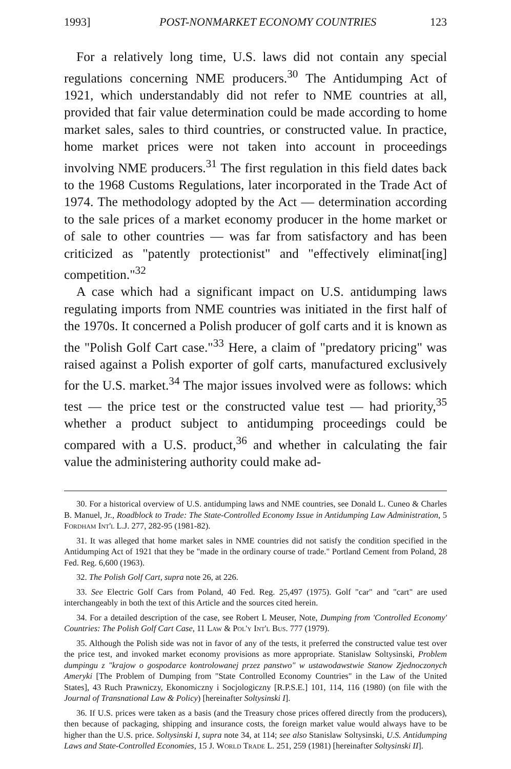1993] POST-NONMARKET ECONOMY COUNTRIES 123
For a relatively long time, U.S. laws did not contain any special regulations concerning NME producers.<sup>30</sup> The Antidumping Act of 1921, which understandably did not refer to NME countries at all, provided that fair value determination could be made according to home market sales, sales to third countries, or constructed value. In practice, home market prices were not taken into account in proceedings involving NME producers.<sup>31</sup> The first regulation in this field dates back to the 1968 Customs Regulations, later incorporated in the Trade Act of 1974. The methodology adopted by the Act — determination according to the sale prices of a market economy producer in the home market or of sale to other countries — was far from satisfactory and has been criticized as "patently protectionist" and "effectively eliminat[ing] competition."<sup>32</sup>
A case which had a significant impact on U.S. antidumping laws regulating imports from NME countries was initiated in the first half of the 1970s. It concerned a Polish producer of golf carts and it is known as the "Polish Golf Cart case."<sup>33</sup> Here, a claim of "predatory pricing" was raised against a Polish exporter of golf carts, manufactured exclusively for the U.S. market.<sup>34</sup> The major issues involved were as follows: which test — the price test or the constructed value test — had priority,<sup>35</sup> whether a product subject to antidumping proceedings could be compared with a U.S. product,<sup>36</sup> and whether in calculating the fair value the administering authority could make ad-
30. For a historical overview of U.S. antidumping laws and NME countries, see Donald L. Cuneo & Charles B. Manuel, Jr., Roadblock to Trade: The State-Controlled Economy Issue in Antidumping Law Administration, 5 Fordham Int'l L.J. 277, 282-95 (1981-82).
31. It was alleged that home market sales in NME countries did not satisfy the condition specified in the Antidumping Act of 1921 that they be "made in the ordinary course of trade." Portland Cement from Poland, 28 Fed. Reg. 6,600 (1963).
32. The Polish Golf Cart, supra note 26, at 226.
33. See Electric Golf Cars from Poland, 40 Fed. Reg. 25,497 (1975). Golf "car" and "cart" are used interchangeably in both the text of this Article and the sources cited herein.
34. For a detailed description of the case, see Robert L Meuser, Note, Dumping from 'Controlled Economy' Countries: The Polish Golf Cart Case, 11 Law & Pol'y Int'l Bus. 777 (1979).
35. Although the Polish side was not in favor of any of the tests, it preferred the constructed value test over the price test, and invoked market economy provisions as more appropriate. Stanislaw Soltysinski, Problem dumpingu z "krajow o gospodarce kontrolowanej przez panstwo" w ustawodawstwie Stanow Zjednoczonych Ameryki [The Problem of Dumping from "State Controlled Economy Countries" in the Law of the United States], 43 Ruch Prawniczy, Ekonomiczny i Socjologiczny [R.P.S.E.] 101, 114, 116 (1980) (on file with the Journal of Transnational Law & Policy) [hereinafter Soltysinski I].
36. If U.S. prices were taken as a basis (and the Treasury chose prices offered directly from the producers), then because of packaging, shipping and insurance costs, the foreign market value would always have to be higher than the U.S. price. Soltysinski I, supra note 34, at 114; see also Stanislaw Soltysinski, U.S. Antidumping Laws and State-Controlled Economies, 15 J. World Trade L. 251, 259 (1981) [hereinafter Soltysinski II].